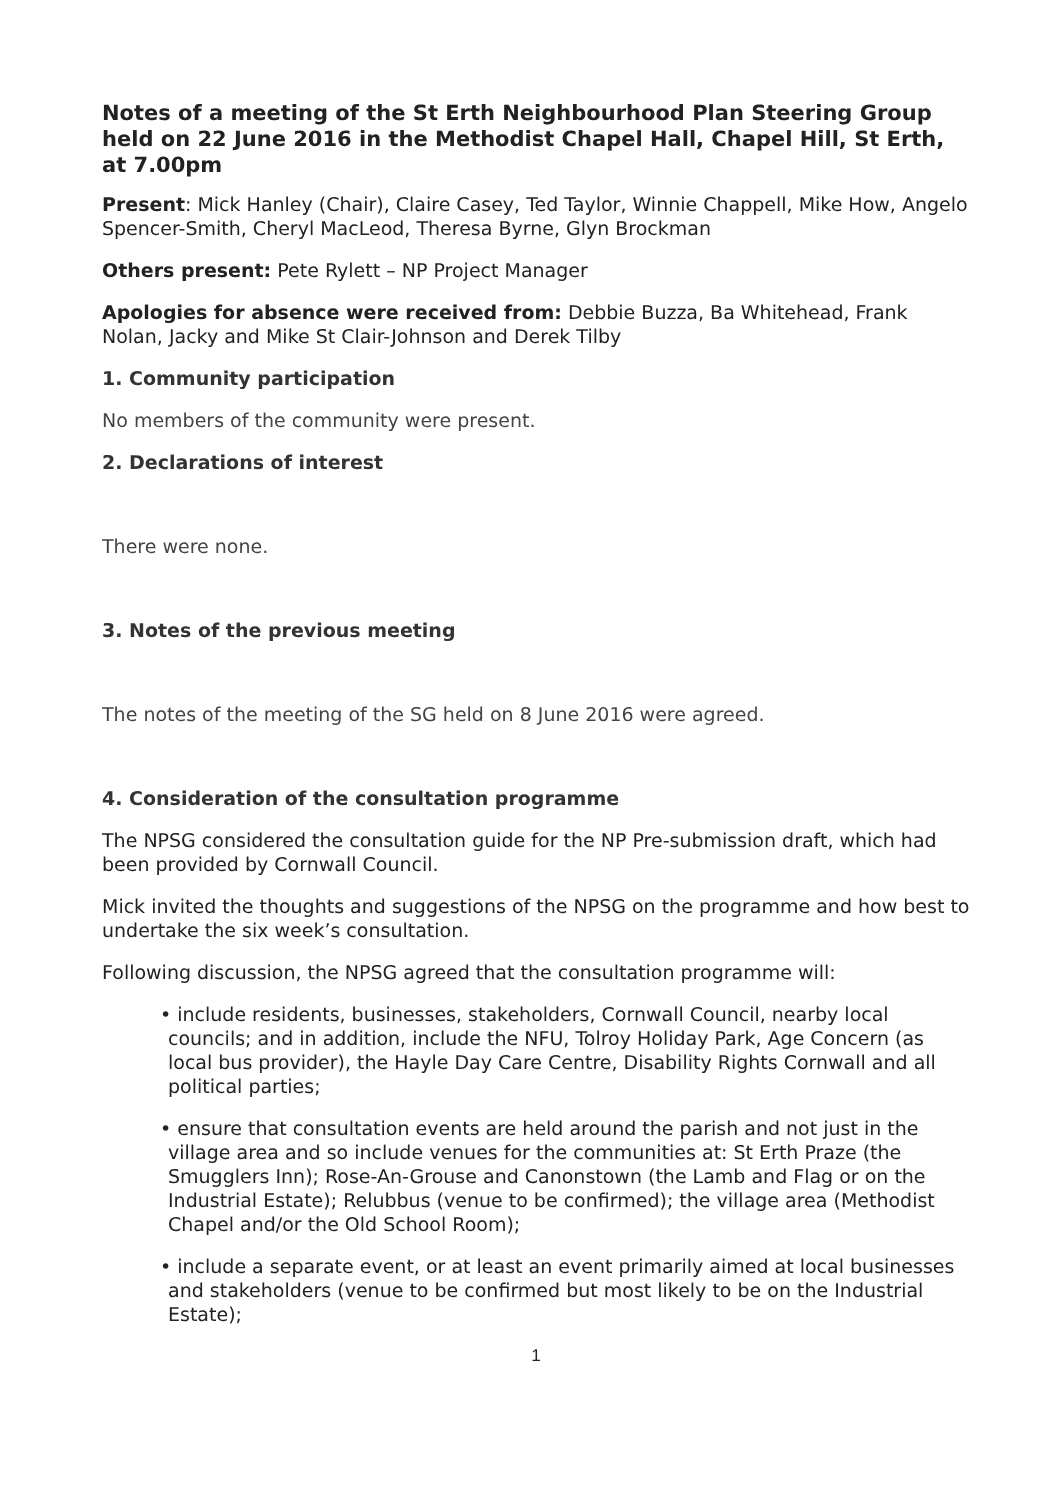Notes of a meeting of the St Erth Neighbourhood Plan Steering Group held on 22 June 2016 in the Methodist Chapel Hall, Chapel Hill, St Erth, at 7.00pm
Present: Mick Hanley (Chair), Claire Casey, Ted Taylor, Winnie Chappell, Mike How, Angelo Spencer-Smith, Cheryl MacLeod, Theresa Byrne, Glyn Brockman
Others present: Pete Rylett – NP Project Manager
Apologies for absence were received from: Debbie Buzza, Ba Whitehead, Frank Nolan, Jacky and Mike St Clair-Johnson and Derek Tilby
1. Community participation
No members of the community were present.
2. Declarations of interest
There were none.
3. Notes of the previous meeting
The notes of the meeting of the SG held on 8 June 2016 were agreed.
4. Consideration of the consultation programme
The NPSG considered the consultation guide for the NP Pre-submission draft, which had been provided by Cornwall Council.
Mick invited the thoughts and suggestions of the NPSG on the programme and how best to undertake the six week’s consultation.
Following discussion, the NPSG agreed that the consultation programme will:
• include residents, businesses, stakeholders, Cornwall Council, nearby local councils; and in addition, include the NFU, Tolroy Holiday Park, Age Concern (as local bus provider), the Hayle Day Care Centre, Disability Rights Cornwall and all political parties;
• ensure that consultation events are held around the parish and not just in the village area and so include venues for the communities at: St Erth Praze (the Smugglers Inn); Rose-An-Grouse and Canonstown (the Lamb and Flag or on the Industrial Estate); Relubbus (venue to be confirmed); the village area (Methodist Chapel and/or the Old School Room);
• include a separate event, or at least an event primarily aimed at local businesses and stakeholders (venue to be confirmed but most likely to be on the Industrial Estate);
1